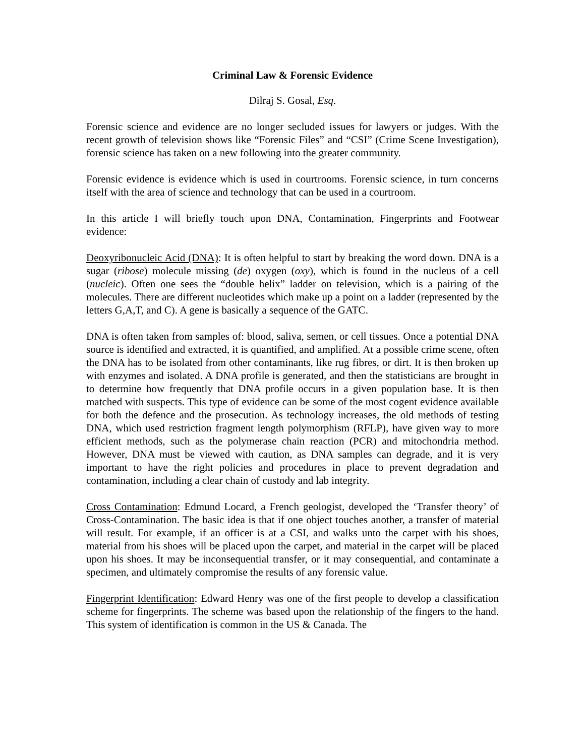Criminal Law & Forensic Evidence
Dilraj S. Gosal, Esq.
Forensic science and evidence are no longer secluded issues for lawyers or judges. With the recent growth of television shows like “Forensic Files” and “CSI” (Crime Scene Investigation), forensic science has taken on a new following into the greater community.
Forensic evidence is evidence which is used in courtrooms. Forensic science, in turn concerns itself with the area of science and technology that can be used in a courtroom.
In this article I will briefly touch upon DNA, Contamination, Fingerprints and Footwear evidence:
Deoxyribonucleic Acid (DNA): It is often helpful to start by breaking the word down. DNA is a sugar (ribose) molecule missing (de) oxygen (oxy), which is found in the nucleus of a cell (nucleic). Often one sees the “double helix” ladder on television, which is a pairing of the molecules. There are different nucleotides which make up a point on a ladder (represented by the letters G,A,T, and C). A gene is basically a sequence of the GATC.
DNA is often taken from samples of: blood, saliva, semen, or cell tissues. Once a potential DNA source is identified and extracted, it is quantified, and amplified. At a possible crime scene, often the DNA has to be isolated from other contaminants, like rug fibres, or dirt. It is then broken up with enzymes and isolated. A DNA profile is generated, and then the statisticians are brought in to determine how frequently that DNA profile occurs in a given population base. It is then matched with suspects. This type of evidence can be some of the most cogent evidence available for both the defence and the prosecution. As technology increases, the old methods of testing DNA, which used restriction fragment length polymorphism (RFLP), have given way to more efficient methods, such as the polymerase chain reaction (PCR) and mitochondria method. However, DNA must be viewed with caution, as DNA samples can degrade, and it is very important to have the right policies and procedures in place to prevent degradation and contamination, including a clear chain of custody and lab integrity.
Cross Contamination: Edmund Locard, a French geologist, developed the ‘Transfer theory’ of Cross-Contamination. The basic idea is that if one object touches another, a transfer of material will result. For example, if an officer is at a CSI, and walks unto the carpet with his shoes, material from his shoes will be placed upon the carpet, and material in the carpet will be placed upon his shoes. It may be inconsequential transfer, or it may consequential, and contaminate a specimen, and ultimately compromise the results of any forensic value.
Fingerprint Identification: Edward Henry was one of the first people to develop a classification scheme for fingerprints. The scheme was based upon the relationship of the fingers to the hand. This system of identification is common in the US & Canada. The